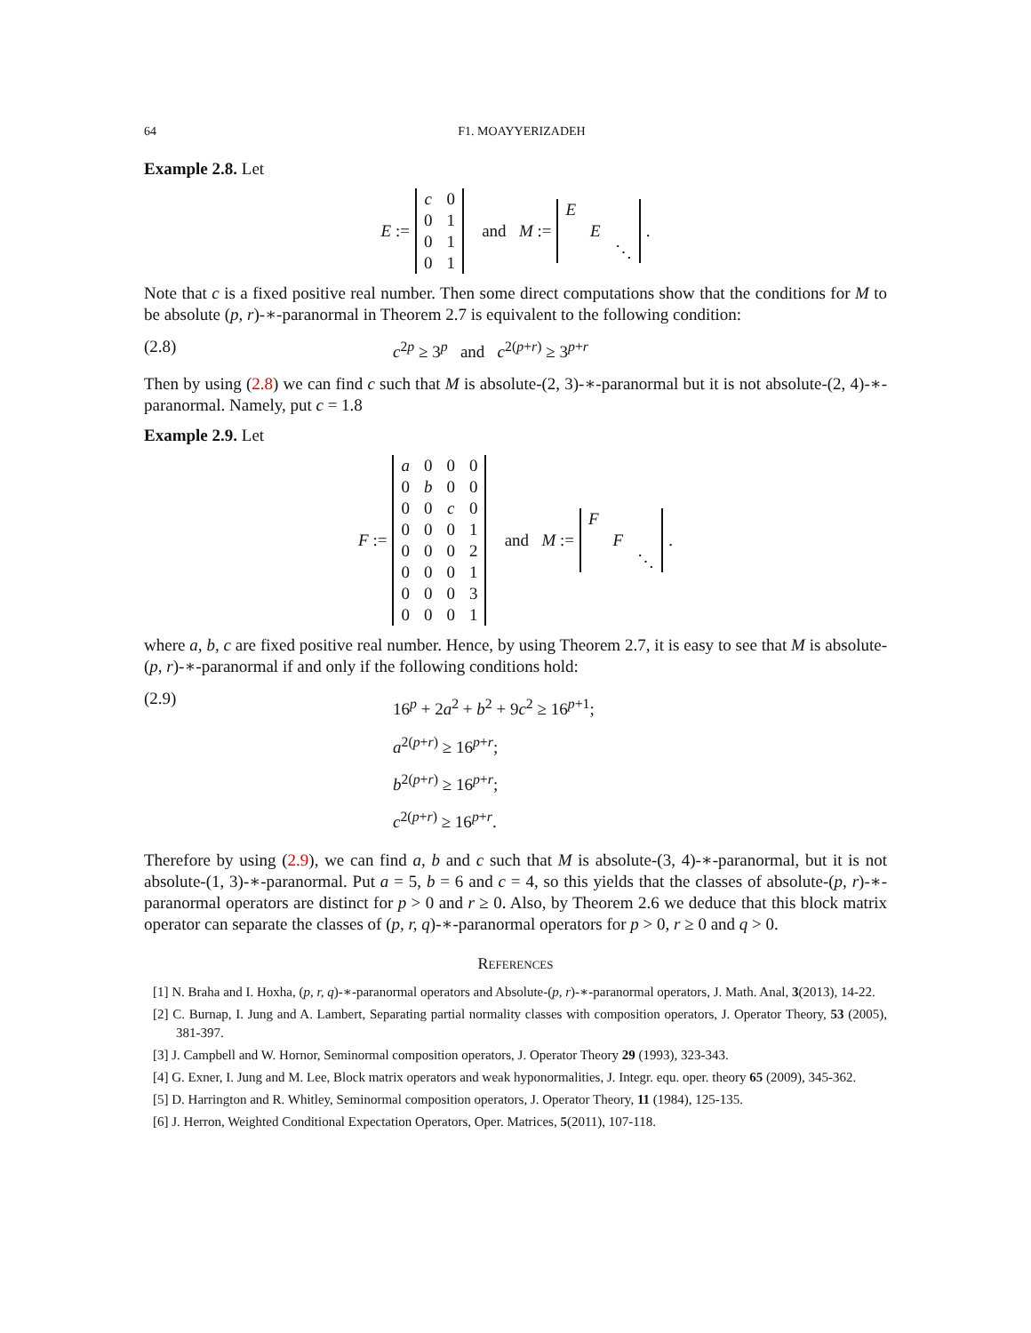64 F1. MOAYYERIZADEH
Example 2.8. Let
E :=
| c | 0 |
| 0 | 1 |
| 0 | 1 |
| 0 | 1 |
and M :=
| E | | |
| | E | |
| | | ⋱ |
.
Note that c is a fixed positive real number. Then some direct computations show that the conditions for M to be absolute (p, r)-∗-paranormal in Theorem 2.7 is equivalent to the following condition:
(2.8) c<sup>2p</sup> ≥ 3<sup>p</sup> and c<sup>2(p+r)</sup> ≥ 3<sup>p+r</sup>
Then by using (2.8) we can find c such that M is absolute-(2, 3)-∗-paranormal but it is not absolute-(2, 4)-∗-paranormal. Namely, put c = 1.8
Example 2.9. Let
F :=
| a | 0 | 0 | 0 |
| 0 | b | 0 | 0 |
| 0 | 0 | c | 0 |
| 0 | 0 | 0 | 1 |
| 0 | 0 | 0 | 2 |
| 0 | 0 | 0 | 1 |
| 0 | 0 | 0 | 3 |
| 0 | 0 | 0 | 1 |
and M :=
| F | | |
| | F | |
| | | ⋱ |
.
where a, b, c are fixed positive real number. Hence, by using Theorem 2.7, it is easy to see that M is absolute-(p, r)-∗-paranormal if and only if the following conditions hold:
(2.9) 16<sup>p</sup> + 2a<sup>2</sup> + b<sup>2</sup> + 9c<sup>2</sup> ≥ 16<sup>p+1</sup>;
a<sup>2(p+r)</sup> ≥ 16<sup>p+r</sup>;
b<sup>2(p+r)</sup> ≥ 16<sup>p+r</sup>;
c<sup>2(p+r)</sup> ≥ 16<sup>p+r</sup>.
Therefore by using (2.9), we can find a, b and c such that M is absolute-(3, 4)-∗-paranormal, but it is not absolute-(1, 3)-∗-paranormal. Put a = 5, b = 6 and c = 4, so this yields that the classes of absolute-(p, r)-∗-paranormal operators are distinct for p > 0 and r ≥ 0. Also, by Theorem 2.6 we deduce that this block matrix operator can separate the classes of (p, r, q)-∗-paranormal operators for p > 0, r ≥ 0 and q > 0.
References
[1] N. Braha and I. Hoxha, (p, r, q)-∗-paranormal operators and Absolute-(p, r)-∗-paranormal operators, J. Math. Anal, 3(2013), 14-22.
[2] C. Burnap, I. Jung and A. Lambert, Separating partial normality classes with composition operators, J. Operator Theory, 53 (2005), 381-397.
[3] J. Campbell and W. Hornor, Seminormal composition operators, J. Operator Theory 29 (1993), 323-343.
[4] G. Exner, I. Jung and M. Lee, Block matrix operators and weak hyponormalities, J. Integr. equ. oper. theory 65 (2009), 345-362.
[5] D. Harrington and R. Whitley, Seminormal composition operators, J. Operator Theory, 11 (1984), 125-135.
[6] J. Herron, Weighted Conditional Expectation Operators, Oper. Matrices, 5(2011), 107-118.